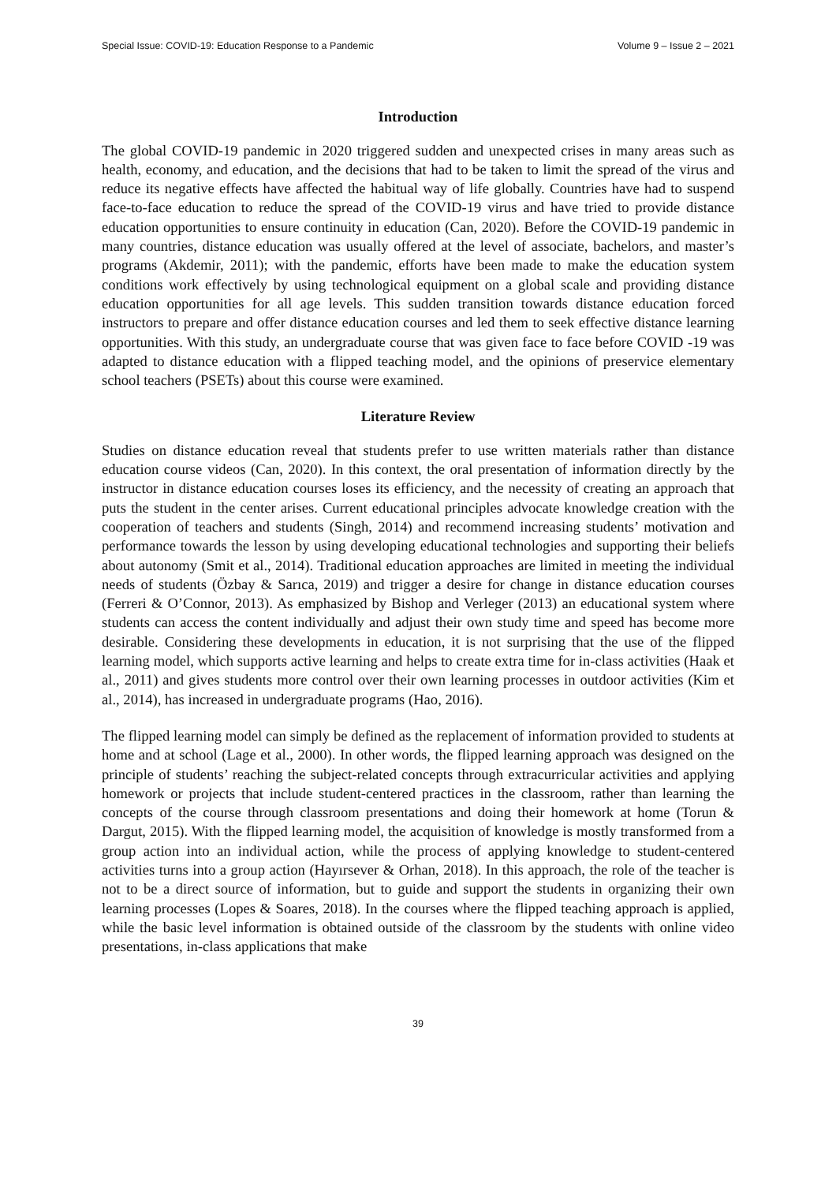Special Issue: COVID-19: Education Response to a Pandemic Volume 9 – Issue 2 – 2021
Introduction
The global COVID-19 pandemic in 2020 triggered sudden and unexpected crises in many areas such as health, economy, and education, and the decisions that had to be taken to limit the spread of the virus and reduce its negative effects have affected the habitual way of life globally. Countries have had to suspend face-to-face education to reduce the spread of the COVID-19 virus and have tried to provide distance education opportunities to ensure continuity in education (Can, 2020). Before the COVID-19 pandemic in many countries, distance education was usually offered at the level of associate, bachelors, and master’s programs (Akdemir, 2011); with the pandemic, efforts have been made to make the education system conditions work effectively by using technological equipment on a global scale and providing distance education opportunities for all age levels. This sudden transition towards distance education forced instructors to prepare and offer distance education courses and led them to seek effective distance learning opportunities. With this study, an undergraduate course that was given face to face before COVID -19 was adapted to distance education with a flipped teaching model, and the opinions of preservice elementary school teachers (PSETs) about this course were examined.
Literature Review
Studies on distance education reveal that students prefer to use written materials rather than distance education course videos (Can, 2020). In this context, the oral presentation of information directly by the instructor in distance education courses loses its efficiency, and the necessity of creating an approach that puts the student in the center arises. Current educational principles advocate knowledge creation with the cooperation of teachers and students (Singh, 2014) and recommend increasing students’ motivation and performance towards the lesson by using developing educational technologies and supporting their beliefs about autonomy (Smit et al., 2014). Traditional education approaches are limited in meeting the individual needs of students (Özbay & Sarıca, 2019) and trigger a desire for change in distance education courses (Ferreri & O’Connor, 2013). As emphasized by Bishop and Verleger (2013) an educational system where students can access the content individually and adjust their own study time and speed has become more desirable. Considering these developments in education, it is not surprising that the use of the flipped learning model, which supports active learning and helps to create extra time for in-class activities (Haak et al., 2011) and gives students more control over their own learning processes in outdoor activities (Kim et al., 2014), has increased in undergraduate programs (Hao, 2016).
The flipped learning model can simply be defined as the replacement of information provided to students at home and at school (Lage et al., 2000). In other words, the flipped learning approach was designed on the principle of students’ reaching the subject-related concepts through extracurricular activities and applying homework or projects that include student-centered practices in the classroom, rather than learning the concepts of the course through classroom presentations and doing their homework at home (Torun & Dargut, 2015). With the flipped learning model, the acquisition of knowledge is mostly transformed from a group action into an individual action, while the process of applying knowledge to student-centered activities turns into a group action (Hayırsever & Orhan, 2018). In this approach, the role of the teacher is not to be a direct source of information, but to guide and support the students in organizing their own learning processes (Lopes & Soares, 2018). In the courses where the flipped teaching approach is applied, while the basic level information is obtained outside of the classroom by the students with online video presentations, in-class applications that make
39